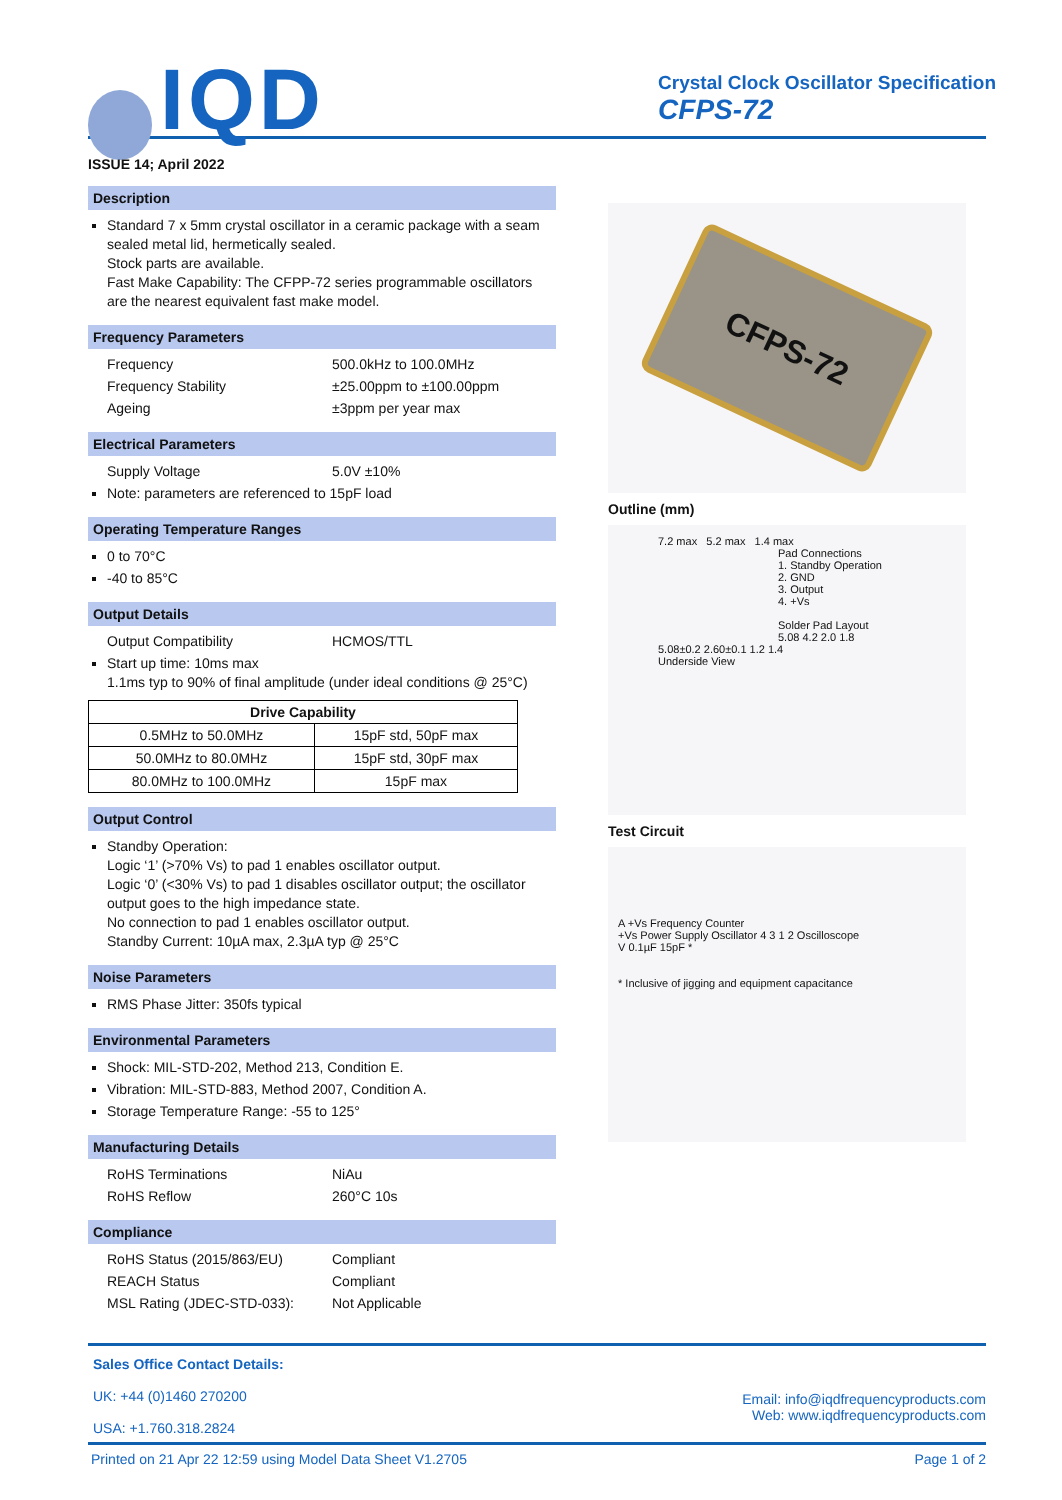IQD
Crystal Clock Oscillator Specification
CFPS-72
ISSUE 14; April 2022
Description
Standard 7 x 5mm crystal oscillator in a ceramic package with a seam sealed metal lid, hermetically sealed.
Stock parts are available.
Fast Make Capability: The CFPP-72 series programmable oscillators are the nearest equivalent fast make model.
Frequency Parameters
Frequency 500.0kHz to 100.0MHz
Frequency Stability ±25.00ppm to ±100.00ppm
Ageing ±3ppm per year max
Electrical Parameters
Supply Voltage 5.0V ±10%
Note: parameters are referenced to 15pF load
Operating Temperature Ranges
0 to 70°C
-40 to 85°C
Output Details
Output Compatibility HCMOS/TTL
Start up time: 10ms max
1.1ms typ to 90% of final amplitude (under ideal conditions @ 25°C)
| Drive Capability | |
| --- | --- |
| 0.5MHz to 50.0MHz | 15pF std, 50pF max |
| 50.0MHz to 80.0MHz | 15pF std, 30pF max |
| 80.0MHz to 100.0MHz | 15pF max |
Output Control
Standby Operation:
Logic ‘1’ (>70% Vs) to pad 1 enables oscillator output.
Logic ‘0’ (<30% Vs) to pad 1 disables oscillator output; the oscillator output goes to the high impedance state.
No connection to pad 1 enables oscillator output.
Standby Current: 10µA max, 2.3µA typ @ 25°C
Noise Parameters
RMS Phase Jitter: 350fs typical
Environmental Parameters
Shock: MIL-STD-202, Method 213, Condition E.
Vibration: MIL-STD-883, Method 2007, Condition A.
Storage Temperature Range: -55 to 125°
Manufacturing Details
RoHS Terminations NiAu
RoHS Reflow 260°C 10s
Compliance
RoHS Status (2015/863/EU) Compliant
REACH Status Compliant
MSL Rating (JDEC-STD-033): Not Applicable
CFPS-72
Outline (mm)
7.2 max 5.2 max 1.4 max
Pad Connections
1. Standby Operation
2. GND
3. Output
4. +Vs
Solder Pad Layout
5.08 4.2 2.0 1.8
5.08±0.2 2.60±0.1 1.2 1.4
Underside View
Test Circuit
A +Vs Frequency Counter
+Vs Power Supply Oscillator 4 3 1 2 Oscilloscope
V 0.1µF 15pF *
* Inclusive of jigging and equipment capacitance
Sales Office Contact Details:
UK: +44 (0)1460 270200
USA: +1.760.318.2824
Email: info@iqdfrequencyproducts.com
Web: www.iqdfrequencyproducts.com
Printed on 21 Apr 22 12:59 using Model Data Sheet V1.2705 Page 1 of 2